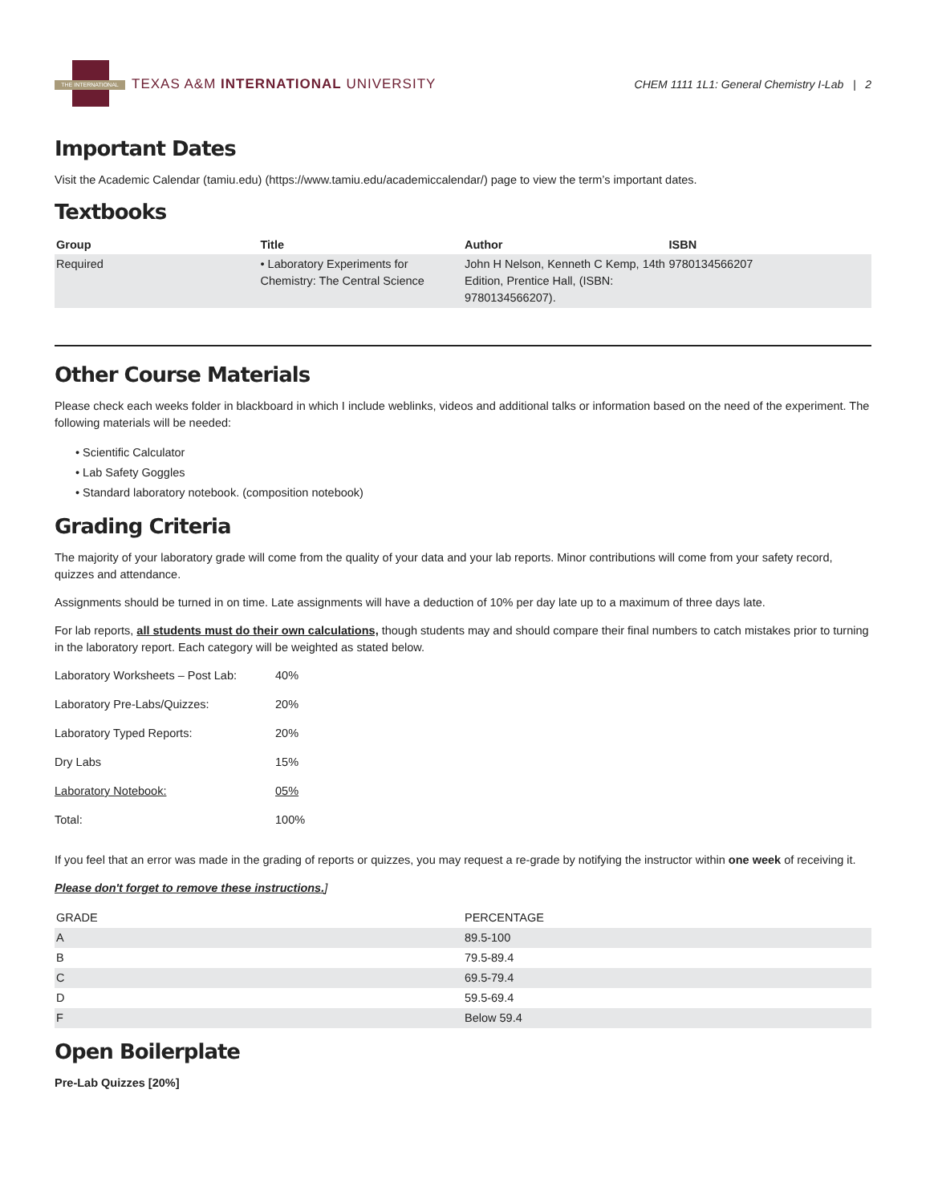THE INTERNATIONAL
TEXAS A&M INTERNATIONAL UNIVERSITY
CHEM 1111 1L1: General Chemistry I-Lab | 2
Important Dates
Visit the Academic Calendar (tamiu.edu) (https://www.tamiu.edu/academiccalendar/) page to view the term’s important dates.
Textbooks
| Group | Title | Author | ISBN |
| --- | --- | --- | --- |
| Required | • Laboratory Experiments for Chemistry: The Central Science | John H Nelson, Kenneth C Kemp, 14th Edition, Prentice Hall, (ISBN: 9780134566207). | 9780134566207 |
Other Course Materials
Please check each weeks folder in blackboard in which I include weblinks, videos and additional talks or information based on the need of the experiment. The following materials will be needed:
• Scientific Calculator
• Lab Safety Goggles
• Standard laboratory notebook. (composition notebook)
Grading Criteria
The majority of your laboratory grade will come from the quality of your data and your lab reports. Minor contributions will come from your safety record, quizzes and attendance.
Assignments should be turned in on time. Late assignments will have a deduction of 10% per day late up to a maximum of three days late.
For lab reports, all students must do their own calculations, though students may and should compare their final numbers to catch mistakes prior to turning in the laboratory report. Each category will be weighted as stated below.
| Laboratory Worksheets – Post Lab: | 40% |
| Laboratory Pre-Labs/Quizzes: | 20% |
| Laboratory Typed Reports: | 20% |
| Dry Labs | 15% |
| Laboratory Notebook: | 05% |
| Total: | 100% |
If you feel that an error was made in the grading of reports or quizzes, you may request a re-grade by notifying the instructor within one week of receiving it.
Please don't forget to remove these instructions.]
| GRADE | PERCENTAGE |
| A | 89.5-100 |
| B | 79.5-89.4 |
| C | 69.5-79.4 |
| D | 59.5-69.4 |
| F | Below 59.4 |
Open Boilerplate
Pre-Lab Quizzes [20%]